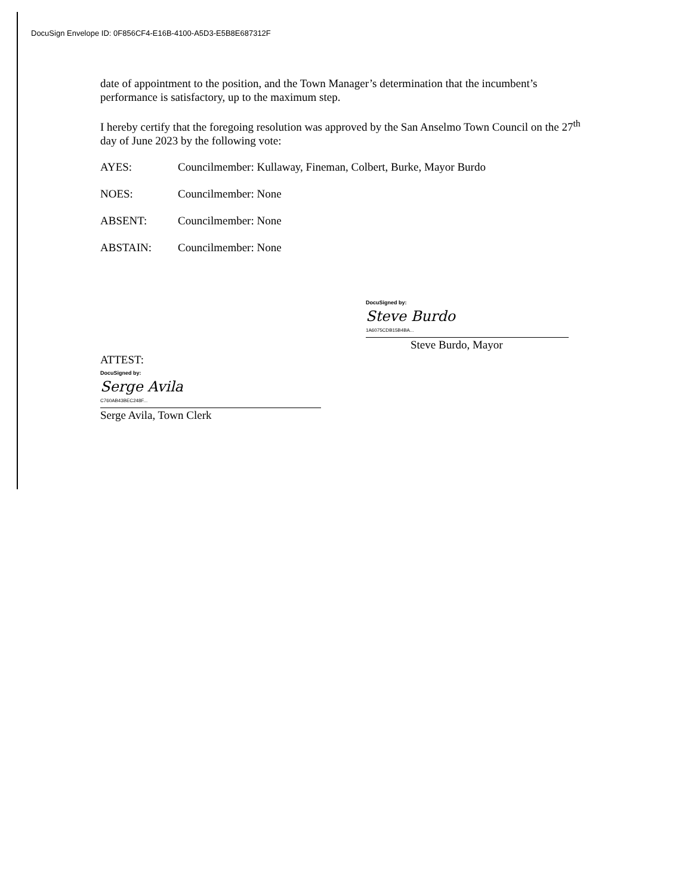DocuSign Envelope ID: 0F856CF4-E16B-4100-A5D3-E5B8E687312F
date of appointment to the position, and the Town Manager’s determination that the incumbent’s performance is satisfactory, up to the maximum step.
I hereby certify that the foregoing resolution was approved by the San Anselmo Town Council on the 27<sup>th</sup> day of June 2023 by the following vote:
AYES: Councilmember: Kullaway, Fineman, Colbert, Burke, Mayor Burdo
NOES: Councilmember: None
ABSENT: Councilmember: None
ABSTAIN: Councilmember: None
DocuSigned by:
Steve Burdo
1A6075CDB15B4BA...
Steve Burdo, Mayor
ATTEST:
DocuSigned by:
Serge Avila
C760AB43BEC248F...
Serge Avila, Town Clerk